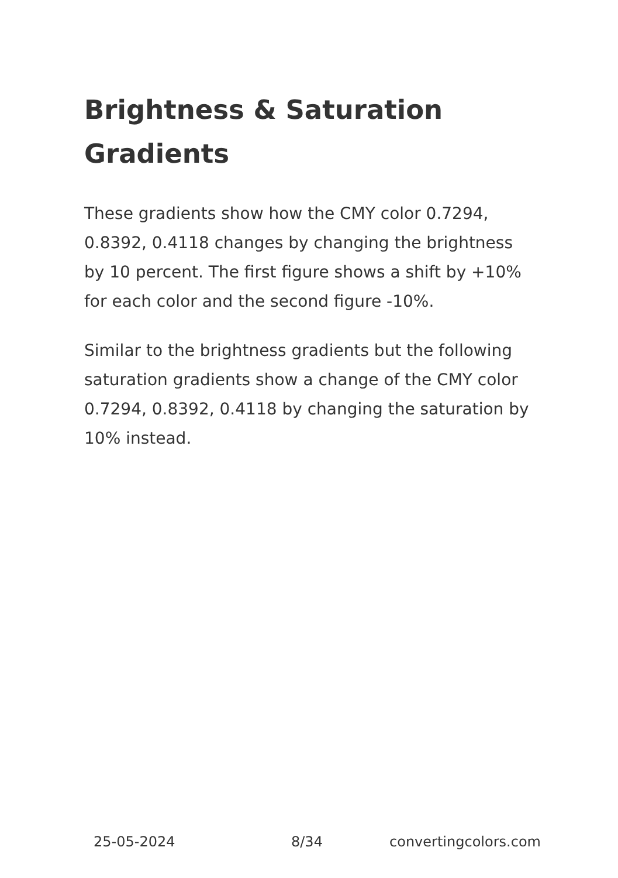Brightness & Saturation Gradients
These gradients show how the CMY color 0.7294, 0.8392, 0.4118 changes by changing the brightness by 10 percent. The first figure shows a shift by +10% for each color and the second figure -10%.
Similar to the brightness gradients but the following saturation gradients show a change of the CMY color 0.7294, 0.8392, 0.4118 by changing the saturation by 10% instead.
25-05-2024 8/34 convertingcolors.com